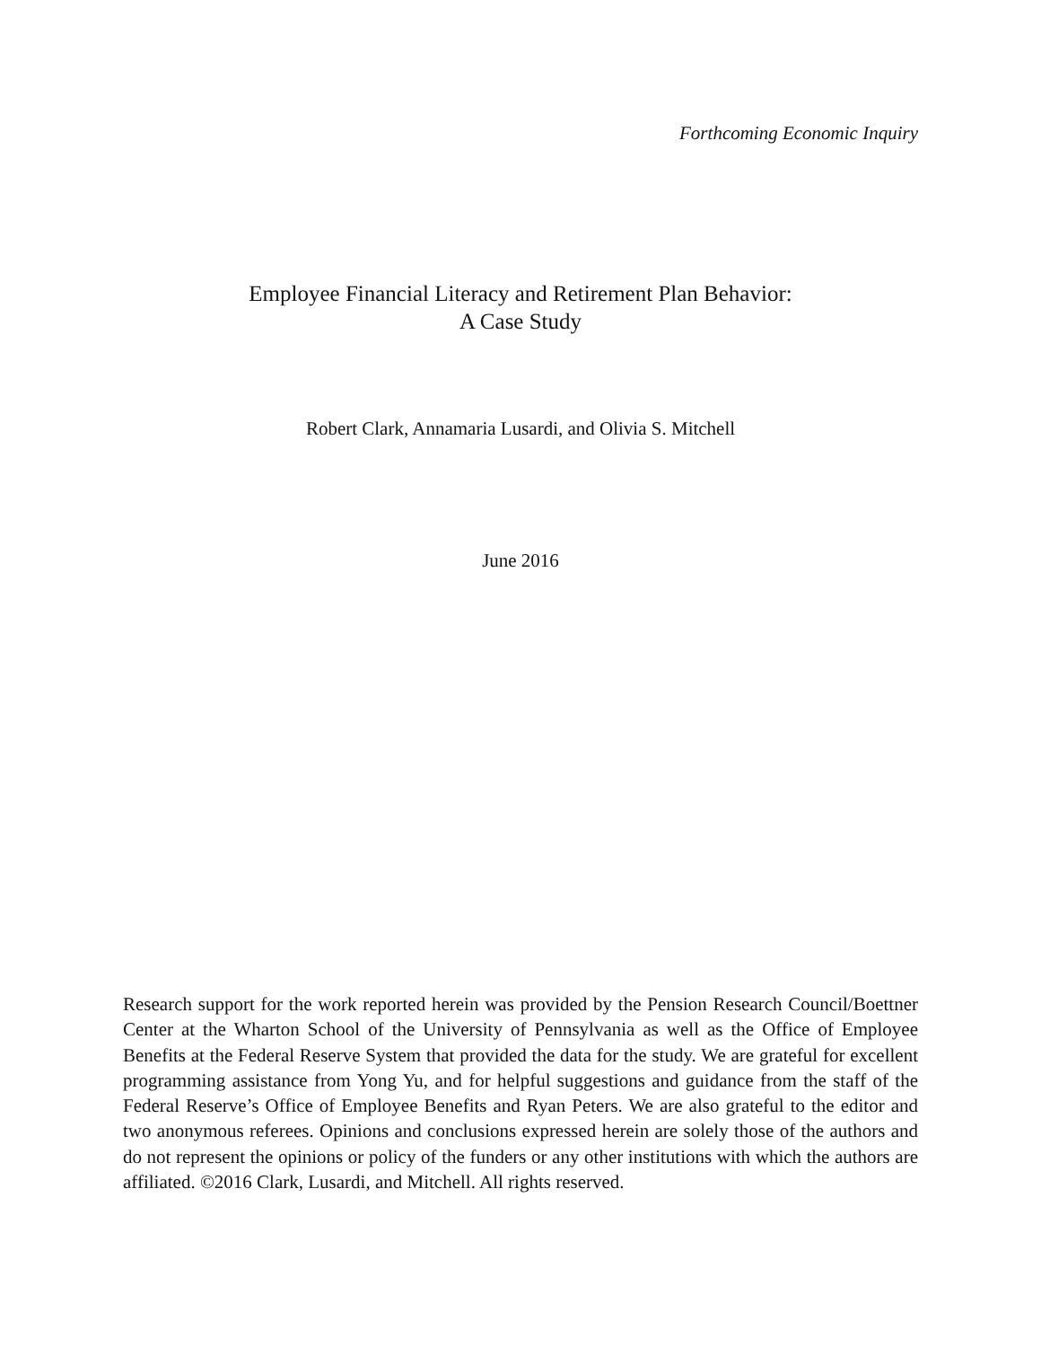Forthcoming Economic Inquiry
Employee Financial Literacy and Retirement Plan Behavior:
A Case Study
Robert Clark, Annamaria Lusardi, and Olivia S. Mitchell
June 2016
Research support for the work reported herein was provided by the Pension Research Council/Boettner Center at the Wharton School of the University of Pennsylvania as well as the Office of Employee Benefits at the Federal Reserve System that provided the data for the study. We are grateful for excellent programming assistance from Yong Yu, and for helpful suggestions and guidance from the staff of the Federal Reserve’s Office of Employee Benefits and Ryan Peters. We are also grateful to the editor and two anonymous referees. Opinions and conclusions expressed herein are solely those of the authors and do not represent the opinions or policy of the funders or any other institutions with which the authors are affiliated. ©2016 Clark, Lusardi, and Mitchell. All rights reserved.